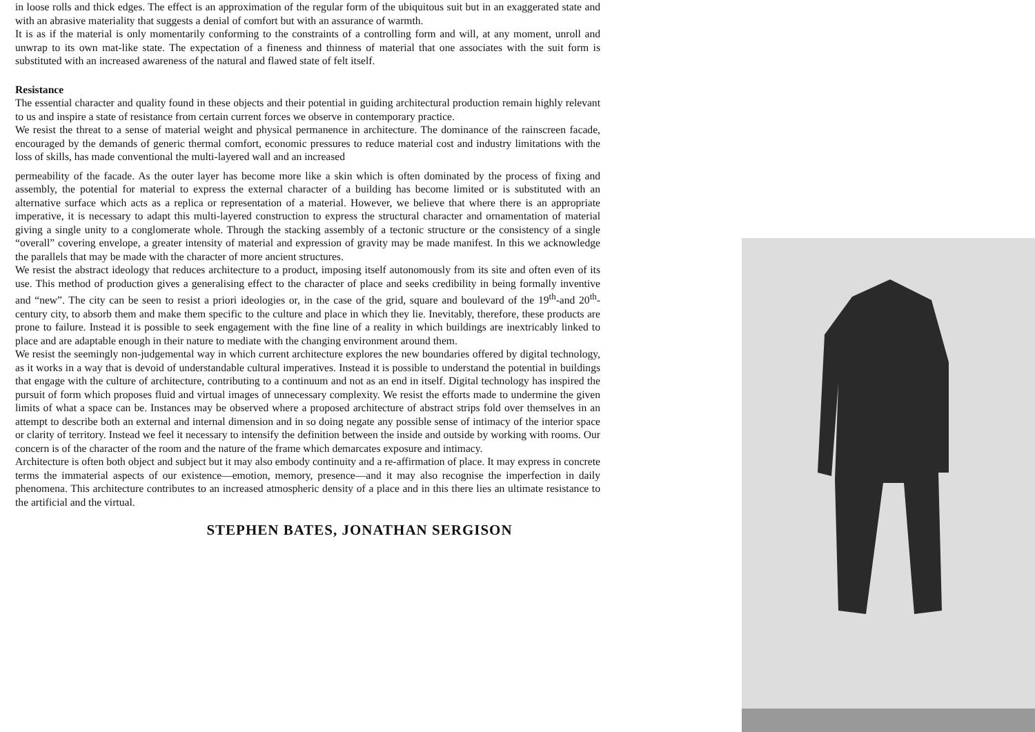in loose rolls and thick edges. The effect is an approximation of the regular form of the ubiquitous suit but in an exaggerated state and with an abrasive materiality that suggests a denial of comfort but with an assurance of warmth.
It is as if the material is only momentarily conforming to the constraints of a controlling form and will, at any moment, unroll and unwrap to its own mat-like state. The expectation of a fineness and thinness of material that one associates with the suit form is substituted with an increased awareness of the natural and flawed state of felt itself.
Resistance
The essential character and quality found in these objects and their potential in guiding architectural production remain highly relevant to us and inspire a state of resistance from certain current forces we observe in contemporary practice.
We resist the threat to a sense of material weight and physical permanence in architecture. The dominance of the rainscreen facade, encouraged by the demands of generic thermal comfort, economic pressures to reduce material cost and industry limitations with the loss of skills, has made conventional the multi-layered wall and an increased
permeability of the facade. As the outer layer has become more like a skin which is often dominated by the process of fixing and assembly, the potential for material to express the external character of a building has become limited or is substituted with an alternative surface which acts as a replica or representation of a material. However, we believe that where there is an appropriate imperative, it is necessary to adapt this multi-layered construction to express the structural character and ornamentation of material giving a single unity to a conglomerate whole. Through the stacking assembly of a tectonic structure or the consistency of a single “overall” covering envelope, a greater intensity of material and expression of gravity may be made manifest. In this we acknowledge the parallels that may be made with the character of more ancient structures.
We resist the abstract ideology that reduces architecture to a product, imposing itself autonomously from its site and often even of its use. This method of production gives a generalising effect to the character of place and seeks credibility in being formally inventive and “new”. The city can be seen to resist a priori ideologies or, in the case of the grid, square and boulevard of the 19<sup>th</sup>-and 20<sup>th</sup>-century city, to absorb them and make them specific to the culture and place in which they lie. Inevitably, therefore, these products are prone to failure. Instead it is possible to seek engagement with the fine line of a reality in which buildings are inextricably linked to place and are adaptable enough in their nature to mediate with the changing environment around them.
We resist the seemingly non-judgemental way in which current architecture explores the new boundaries offered by digital technology, as it works in a way that is devoid of understandable cultural imperatives. Instead it is possible to understand the potential in buildings that engage with the culture of architecture, contributing to a continuum and not as an end in itself. Digital technology has inspired the pursuit of form which proposes fluid and virtual images of unnecessary complexity. We resist the efforts made to undermine the given limits of what a space can be. Instances may be observed where a proposed architecture of abstract strips fold over themselves in an attempt to describe both an external and internal dimension and in so doing negate any possible sense of intimacy of the interior space or clarity of territory. Instead we feel it necessary to intensify the definition between the inside and outside by working with rooms. Our concern is of the character of the room and the nature of the frame which demarcates exposure and intimacy.
Architecture is often both object and subject but it may also embody continuity and a re-affirmation of place. It may express in concrete terms the immaterial aspects of our existence—emotion, memory, presence—and it may also recognise the imperfection in daily phenomena. This architecture contributes to an increased atmospheric density of a place and in this there lies an ultimate resistance to the artificial and the virtual.
STEPHEN BATES, JONATHAN SERGISON